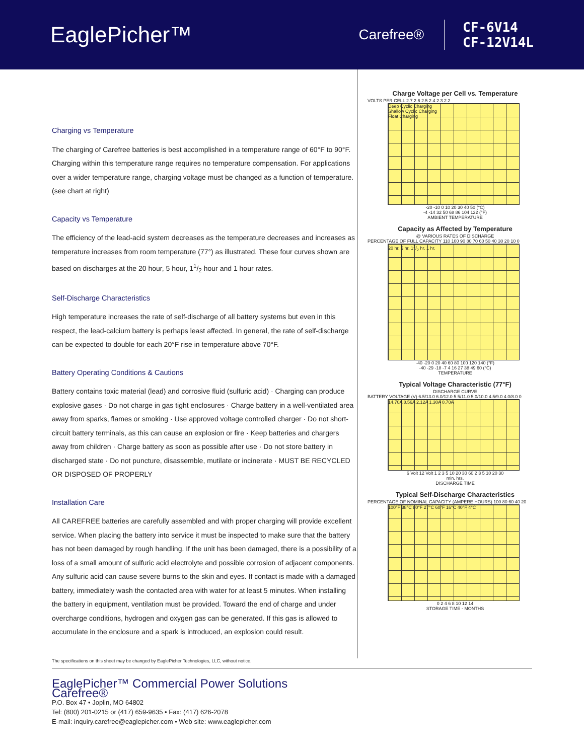EaglePicher™
Carefree®
CF-6V14
CF-12V14L
Charging vs Temperature
The charging of Carefree batteries is best accomplished in a temperature range of 60°F to 90°F. Charging within this temperature range requires no temperature compensation. For applications over a wider temperature range, charging voltage must be changed as a function of temperature. (see chart at right)
Capacity vs Temperature
The efficiency of the lead-acid system decreases as the temperature decreases and increases as temperature increases from room temperature (77°) as illustrated. These four curves shown are based on discharges at the 20 hour, 5 hour, 11/2 hour and 1 hour rates.
Self-Discharge Characteristics
High temperature increases the rate of self-discharge of all battery systems but even in this respect, the lead-calcium battery is perhaps least affected. In general, the rate of self-discharge can be expected to double for each 20°F rise in temperature above 70°F.
Battery Operating Conditions & Cautions
Battery contains toxic material (lead) and corrosive fluid (sulfuric acid) · Charging can produce explosive gases · Do not charge in gas tight enclosures · Charge battery in a well-ventilated area away from sparks, flames or smoking · Use approved voltage controlled charger · Do not short-circuit battery terminals, as this can cause an explosion or fire · Keep batteries and chargers away from children · Charge battery as soon as possible after use · Do not store battery in discharged state · Do not puncture, disassemble, mutilate or incinerate · MUST BE RECYCLED OR DISPOSED OF PROPERLY
Installation Care
All CAREFREE batteries are carefully assembled and with proper charging will provide excellent service. When placing the battery into service it must be inspected to make sure that the battery has not been damaged by rough handling. If the unit has been damaged, there is a possibility of a loss of a small amount of sulfuric acid electrolyte and possible corrosion of adjacent components. Any sulfuric acid can cause severe burns to the skin and eyes. If contact is made with a damaged battery, immediately wash the contacted area with water for at least 5 minutes. When installing the battery in equipment, ventilation must be provided. Toward the end of charge and under overcharge conditions, hydrogen and oxygen gas can be generated. If this gas is allowed to accumulate in the enclosure and a spark is introduced, an explosion could result.
The specifications on this sheet may be changed by EaglePicher Technologies, LLC, without notice.
Charge Voltage per Cell vs. Temperature
VOLTS PER CELL 2.7 2.6 2.5 2.4 2.3 2.2
Deep Cyclic Charging
Shallow Cyclic Charging
Float Charging
-20 -10 0 10 20 30 40 50 (°C)
-4 -14 32 50 68 86 104 122 (°F)
AMBIENT TEMPERATURE
Capacity as Affected by Temperature
@ VARIOUS RATES OF DISCHARGE
PERCENTAGE OF FULL CAPACITY 110 100 90 80 70 60 50 40 30 20 10 0
20 hr. 5 hr. 11/2 hr. 1 hr.
-40 -20 0 20 40 60 80 100 120 140 (°F)
-40 -29 -18 -7 4 16 27 38 49 60 (°C)
TEMPERATURE
Typical Voltage Characteristic (77°F)
DISCHARGE CURVE
BATTERY VOLTAGE (V) 6.5/13.0 6.0/12.0 5.5/11.0 5.0/10.0 4.5/9.0 4.0/8.0 0
14.70A 8.56A 2.12A 1.30A 0.70A
6 Volt 12 Volt 1 2 3 5 10 20 30 60 2 3 5 10 20 30
min. hrs.
DISCHARGE TIME
Typical Self-Discharge Characteristics
PERCENTAGE OF NOMINAL CAPACITY (AMPERE HOURS) 100 80 60 40 20
100°F 38°C 80°F 27°C 60°F 16°C 40°F 4°C
0 2 4 6 8 10 12 14
STORAGE TIME - MONTHS
EaglePicher™ Commercial Power Solutions
Carefree®
P.O. Box 47 • Joplin, MO 64802
Tel: (800) 201-0215 or (417) 659-9635 • Fax: (417) 626-2078
E-mail: inquiry.carefree@eaglepicher.com • Web site: www.eaglepicher.com